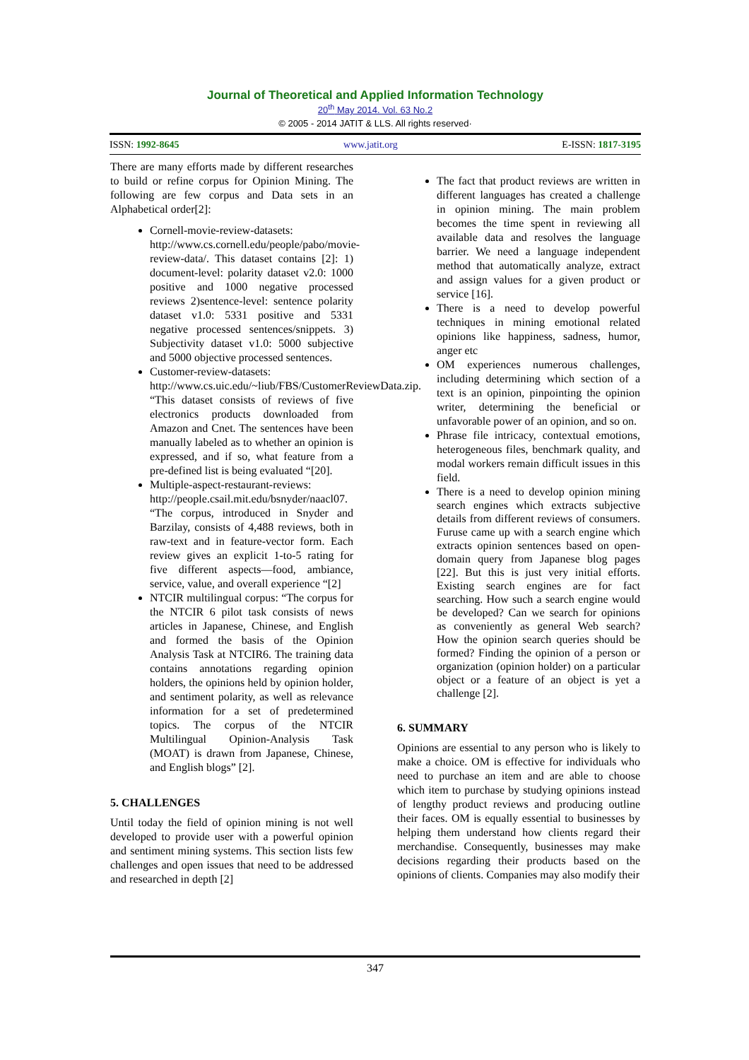Journal of Theoretical and Applied Information Technology
20<sup>th</sup> May 2014. Vol. 63 No.2
© 2005 - 2014 JATIT & LLS. All rights reserved·
ISSN: 1992-8645 www.jatit.org E-ISSN: 1817-3195
There are many efforts made by different researches to build or refine corpus for Opinion Mining. The following are few corpus and Data sets in an Alphabetical order[2]:
Cornell-movie-review-datasets: http://www.cs.cornell.edu/people/pabo/movie-review-data/. This dataset contains [2]: 1) document-level: polarity dataset v2.0: 1000 positive and 1000 negative processed reviews 2)sentence-level: sentence polarity dataset v1.0: 5331 positive and 5331 negative processed sentences/snippets. 3) Subjectivity dataset v1.0: 5000 subjective and 5000 objective processed sentences.
Customer-review-datasets: http://www.cs.uic.edu/~liub/FBS/CustomerReviewData.zip. “This dataset consists of reviews of five electronics products downloaded from Amazon and Cnet. The sentences have been manually labeled as to whether an opinion is expressed, and if so, what feature from a pre-defined list is being evaluated “[20].
Multiple-aspect-restaurant-reviews: http://people.csail.mit.edu/bsnyder/naacl07. “The corpus, introduced in Snyder and Barzilay, consists of 4,488 reviews, both in raw-text and in feature-vector form. Each review gives an explicit 1-to-5 rating for five different aspects—food, ambiance, service, value, and overall experience “[2]
NTCIR multilingual corpus: “The corpus for the NTCIR 6 pilot task consists of news articles in Japanese, Chinese, and English and formed the basis of the Opinion Analysis Task at NTCIR6. The training data contains annotations regarding opinion holders, the opinions held by opinion holder, and sentiment polarity, as well as relevance information for a set of predetermined topics. The corpus of the NTCIR Multilingual Opinion-Analysis Task (MOAT) is drawn from Japanese, Chinese, and English blogs” [2].
5. CHALLENGES
Until today the field of opinion mining is not well developed to provide user with a powerful opinion and sentiment mining systems. This section lists few challenges and open issues that need to be addressed and researched in depth [2]
The fact that product reviews are written in different languages has created a challenge in opinion mining. The main problem becomes the time spent in reviewing all available data and resolves the language barrier. We need a language independent method that automatically analyze, extract and assign values for a given product or service [16].
There is a need to develop powerful techniques in mining emotional related opinions like happiness, sadness, humor, anger etc
OM experiences numerous challenges, including determining which section of a text is an opinion, pinpointing the opinion writer, determining the beneficial or unfavorable power of an opinion, and so on.
Phrase file intricacy, contextual emotions, heterogeneous files, benchmark quality, and modal workers remain difficult issues in this field.
There is a need to develop opinion mining search engines which extracts subjective details from different reviews of consumers. Furuse came up with a search engine which extracts opinion sentences based on open-domain query from Japanese blog pages [22]. But this is just very initial efforts. Existing search engines are for fact searching. How such a search engine would be developed? Can we search for opinions as conveniently as general Web search? How the opinion search queries should be formed? Finding the opinion of a person or organization (opinion holder) on a particular object or a feature of an object is yet a challenge [2].
6. SUMMARY
Opinions are essential to any person who is likely to make a choice. OM is effective for individuals who need to purchase an item and are able to choose which item to purchase by studying opinions instead of lengthy product reviews and producing outline their faces. OM is equally essential to businesses by helping them understand how clients regard their merchandise. Consequently, businesses may make decisions regarding their products based on the opinions of clients. Companies may also modify their
347